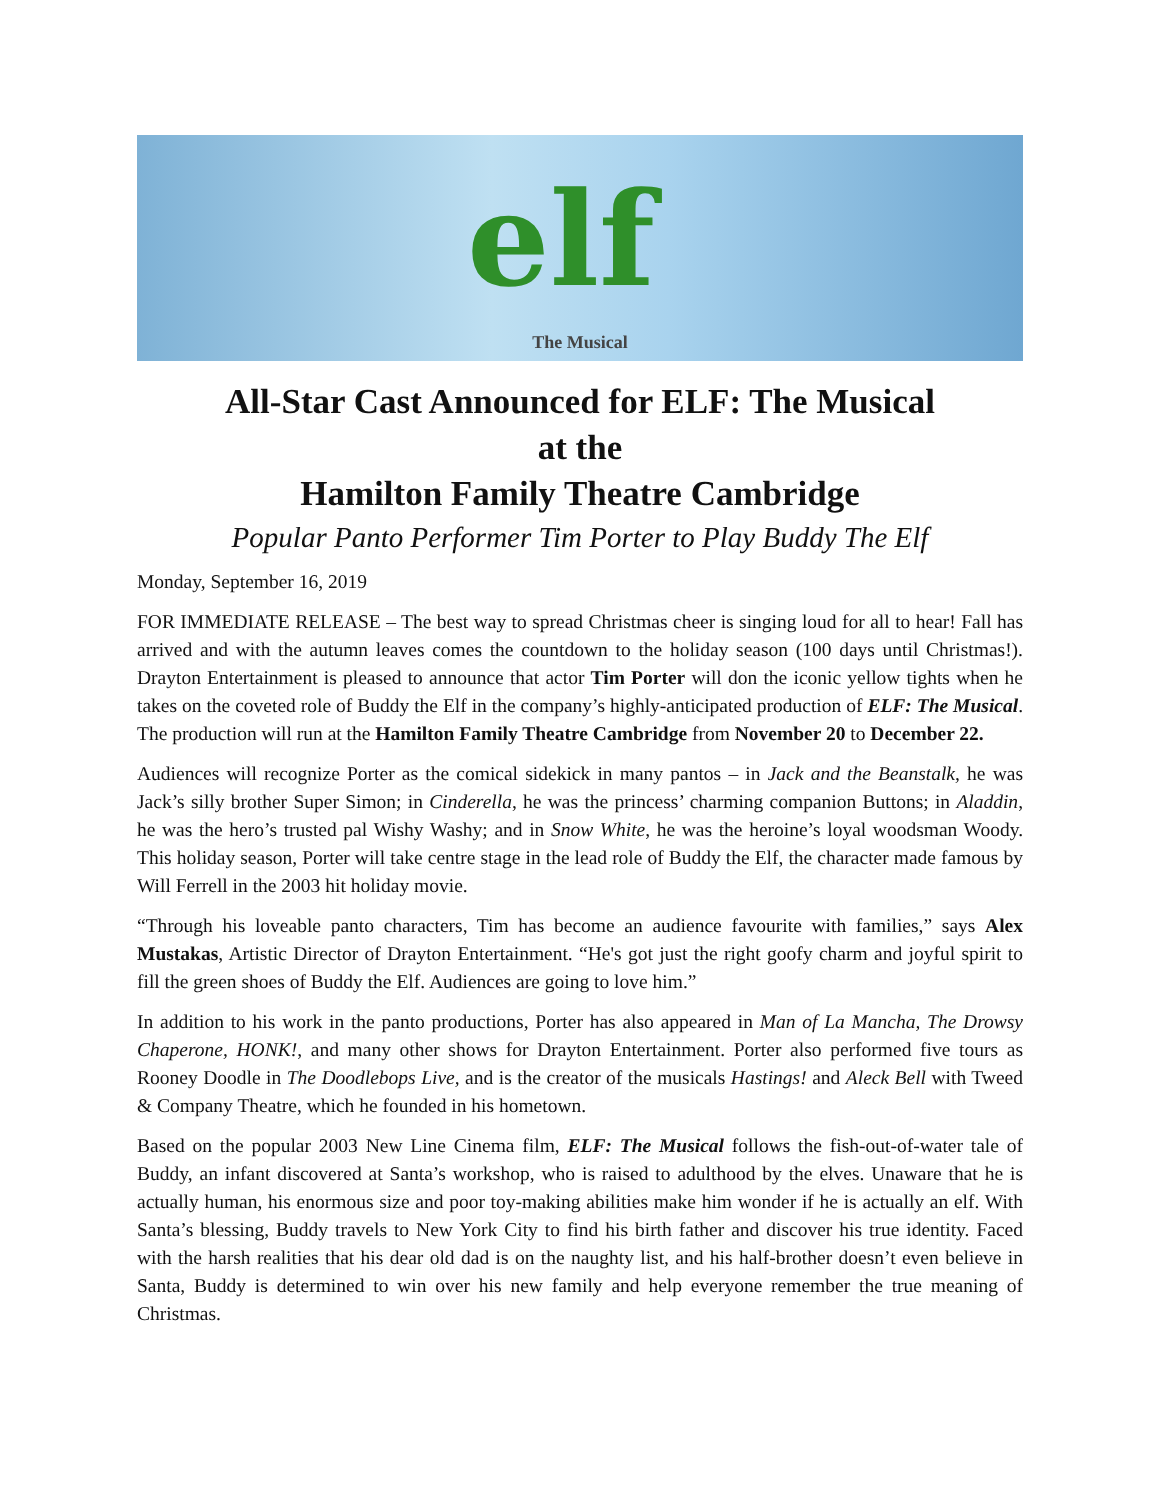elf
The Musical
All-Star Cast Announced for ELF: The Musical
at the
Hamilton Family Theatre Cambridge
Popular Panto Performer Tim Porter to Play Buddy The Elf
Monday, September 16, 2019
FOR IMMEDIATE RELEASE – The best way to spread Christmas cheer is singing loud for all to hear! Fall has arrived and with the autumn leaves comes the countdown to the holiday season (100 days until Christmas!). Drayton Entertainment is pleased to announce that actor Tim Porter will don the iconic yellow tights when he takes on the coveted role of Buddy the Elf in the company’s highly-anticipated production of ELF: The Musical. The production will run at the Hamilton Family Theatre Cambridge from November 20 to December 22.
Audiences will recognize Porter as the comical sidekick in many pantos – in Jack and the Beanstalk, he was Jack’s silly brother Super Simon; in Cinderella, he was the princess’ charming companion Buttons; in Aladdin, he was the hero’s trusted pal Wishy Washy; and in Snow White, he was the heroine’s loyal woodsman Woody. This holiday season, Porter will take centre stage in the lead role of Buddy the Elf, the character made famous by Will Ferrell in the 2003 hit holiday movie.
“Through his loveable panto characters, Tim has become an audience favourite with families,” says Alex Mustakas, Artistic Director of Drayton Entertainment. “He's got just the right goofy charm and joyful spirit to fill the green shoes of Buddy the Elf. Audiences are going to love him.”
In addition to his work in the panto productions, Porter has also appeared in Man of La Mancha, The Drowsy Chaperone, HONK!, and many other shows for Drayton Entertainment. Porter also performed five tours as Rooney Doodle in The Doodlebops Live, and is the creator of the musicals Hastings! and Aleck Bell with Tweed & Company Theatre, which he founded in his hometown.
Based on the popular 2003 New Line Cinema film, ELF: The Musical follows the fish-out-of-water tale of Buddy, an infant discovered at Santa’s workshop, who is raised to adulthood by the elves. Unaware that he is actually human, his enormous size and poor toy-making abilities make him wonder if he is actually an elf. With Santa’s blessing, Buddy travels to New York City to find his birth father and discover his true identity. Faced with the harsh realities that his dear old dad is on the naughty list, and his half-brother doesn’t even believe in Santa, Buddy is determined to win over his new family and help everyone remember the true meaning of Christmas.